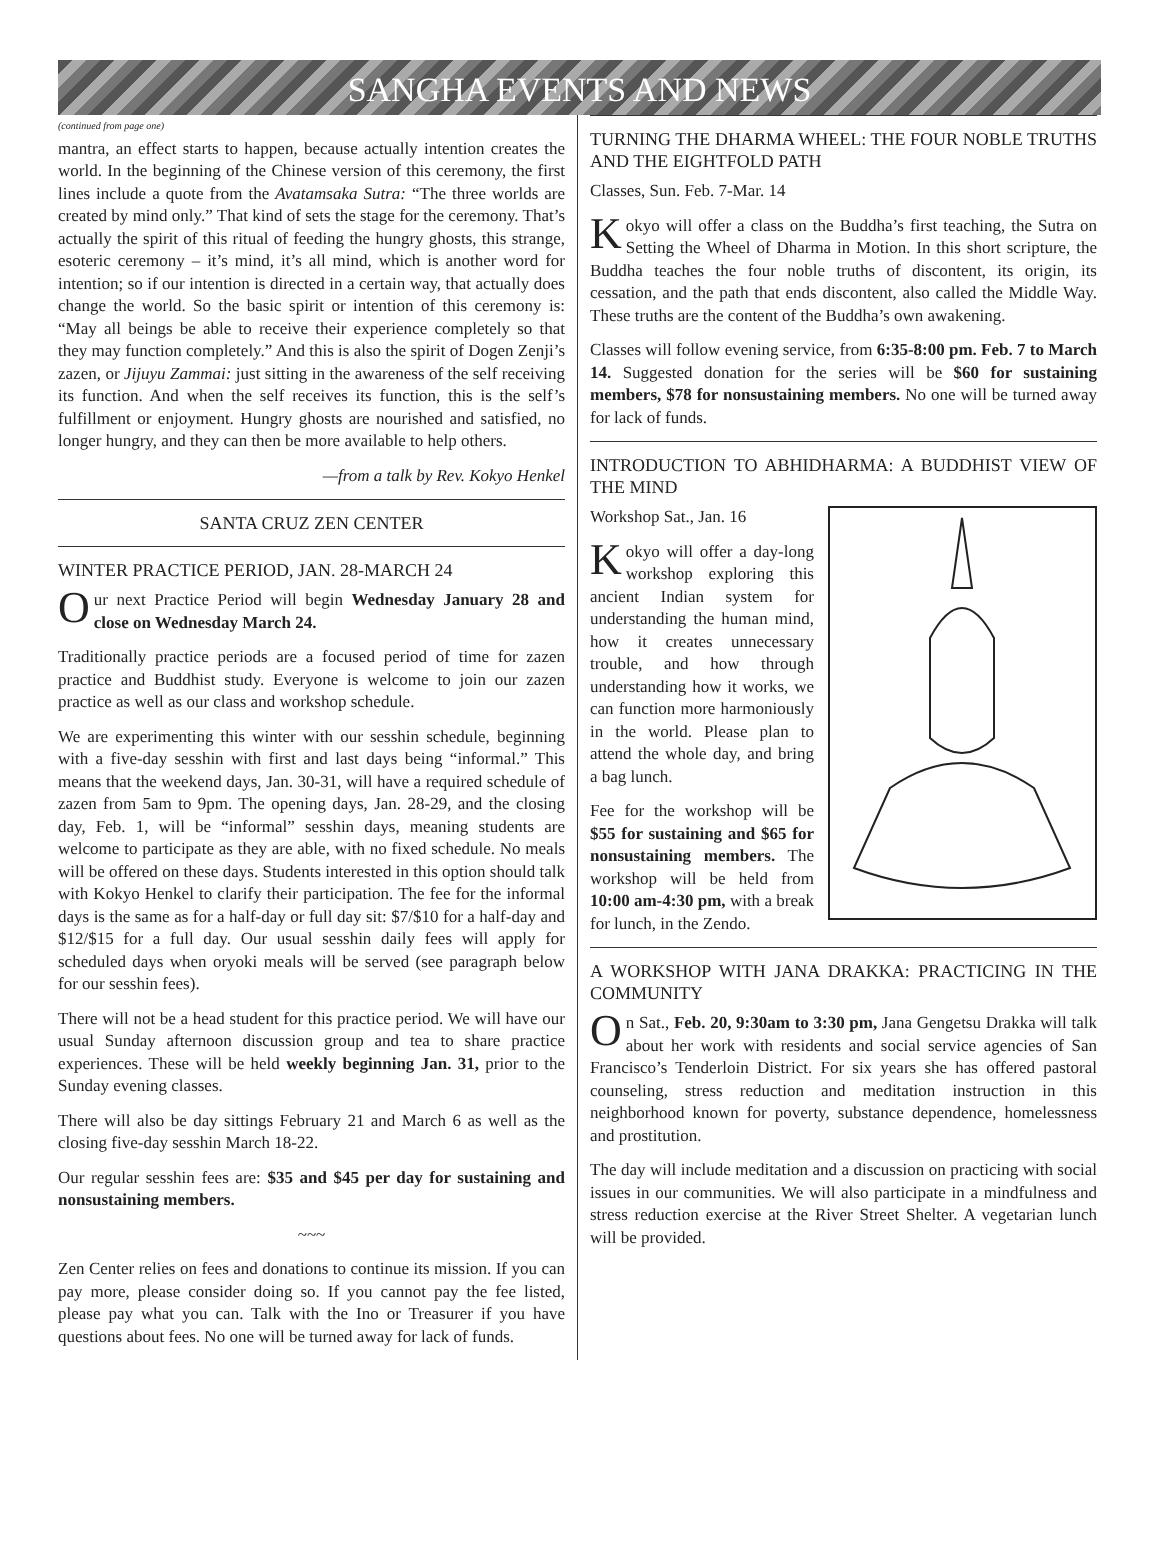SANGHA EVENTS AND NEWS
(continued from page one)
mantra, an effect starts to happen, because actually intention creates the world. In the beginning of the Chinese version of this ceremony, the first lines include a quote from the Avatamsaka Sutra: “The three worlds are created by mind only.” That kind of sets the stage for the ceremony. That’s actually the spirit of this ritual of feeding the hungry ghosts, this strange, esoteric ceremony – it’s mind, it’s all mind, which is another word for intention; so if our intention is directed in a certain way, that actually does change the world. So the basic spirit or intention of this ceremony is: “May all beings be able to receive their experience completely so that they may function completely.” And this is also the spirit of Dogen Zenji’s zazen, or Jijuyu Zammai: just sitting in the awareness of the self receiving its function. And when the self receives its function, this is the self’s fulfillment or enjoyment. Hungry ghosts are nourished and satisfied, no longer hungry, and they can then be more available to help others.
—from a talk by Rev. Kokyo Henkel
SANTA CRUZ ZEN CENTER
WINTER PRACTICE PERIOD, JAN. 28-MARCH 24
Our next Practice Period will begin Wednesday January 28 and close on Wednesday March 24.
Traditionally practice periods are a focused period of time for zazen practice and Buddhist study. Everyone is welcome to join our zazen practice as well as our class and workshop schedule.
We are experimenting this winter with our sesshin schedule, beginning with a five-day sesshin with first and last days being “informal.” This means that the weekend days, Jan. 30-31, will have a required schedule of zazen from 5am to 9pm. The opening days, Jan. 28-29, and the closing day, Feb. 1, will be “informal” sesshin days, meaning students are welcome to participate as they are able, with no fixed schedule. No meals will be offered on these days. Students interested in this option should talk with Kokyo Henkel to clarify their participation. The fee for the informal days is the same as for a half-day or full day sit: $7/$10 for a half-day and $12/$15 for a full day. Our usual sesshin daily fees will apply for scheduled days when oryoki meals will be served (see paragraph below for our sesshin fees).
There will not be a head student for this practice period. We will have our usual Sunday afternoon discussion group and tea to share practice experiences. These will be held weekly beginning Jan. 31, prior to the Sunday evening classes.
There will also be day sittings February 21 and March 6 as well as the closing five-day sesshin March 18-22.
Our regular sesshin fees are: $35 and $45 per day for sustaining and nonsustaining members.
~~~
Zen Center relies on fees and donations to continue its mission. If you can pay more, please consider doing so. If you cannot pay the fee listed, please pay what you can. Talk with the Ino or Treasurer if you have questions about fees. No one will be turned away for lack of funds.
TURNING THE DHARMA WHEEL: THE FOUR NOBLE TRUTHS AND THE EIGHTFOLD PATH
Classes, Sun. Feb. 7-Mar. 14
Kokyo will offer a class on the Buddha’s first teaching, the Sutra on Setting the Wheel of Dharma in Motion. In this short scripture, the Buddha teaches the four noble truths of discontent, its origin, its cessation, and the path that ends discontent, also called the Middle Way. These truths are the content of the Buddha’s own awakening.
Classes will follow evening service, from 6:35-8:00 pm. Feb. 7 to March 14. Suggested donation for the series will be $60 for sustaining members, $78 for nonsustaining members. No one will be turned away for lack of funds.
INTRODUCTION TO ABHIDHARMA: A BUDDHIST VIEW OF THE MIND
Workshop Sat., Jan. 16
Kokyo will offer a day-long workshop exploring this ancient Indian system for understanding the human mind, how it creates unnecessary trouble, and how through understanding how it works, we can function more harmoniously in the world. Please plan to attend the whole day, and bring a bag lunch.
Fee for the workshop will be $55 for sustaining and $65 for nonsustaining members. The workshop will be held from 10:00 am-4:30 pm, with a break for lunch, in the Zendo.
A WORKSHOP WITH JANA DRAKKA: PRACTICING IN THE COMMUNITY
On Sat., Feb. 20, 9:30am to 3:30 pm, Jana Gengetsu Drakka will talk about her work with residents and social service agencies of San Francisco’s Tenderloin District. For six years she has offered pastoral counseling, stress reduction and meditation instruction in this neighborhood known for poverty, substance dependence, homelessness and prostitution.
The day will include meditation and a discussion on practicing with social issues in our communities. We will also participate in a mindfulness and stress reduction exercise at the River Street Shelter. A vegetarian lunch will be provided.